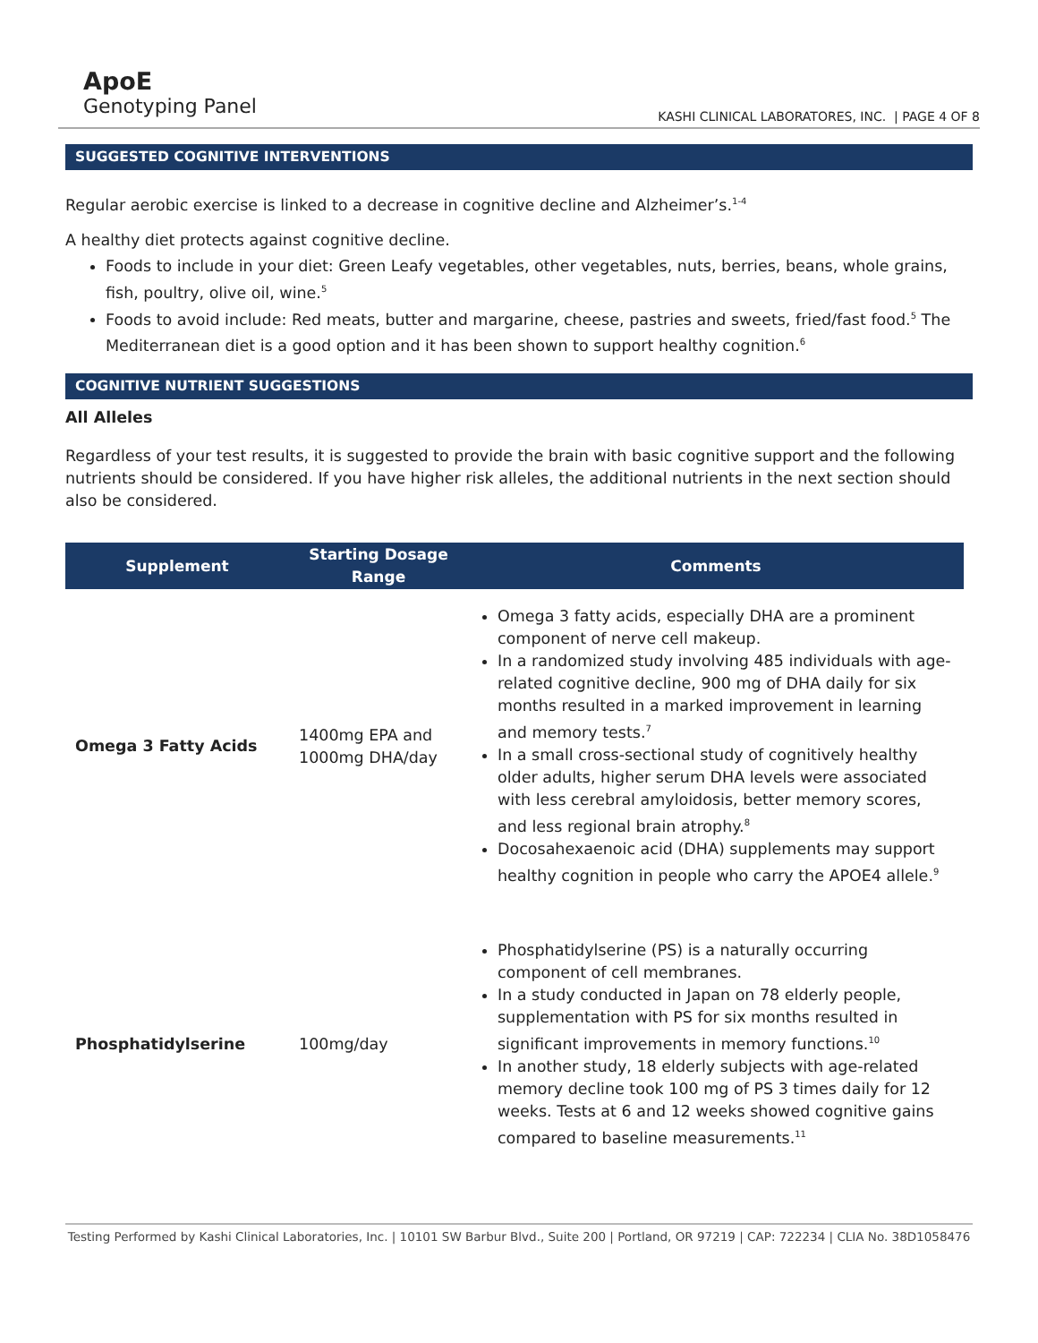ApoE
Genotyping Panel
KASHI CLINICAL LABORATORES, INC. | PAGE 4 OF 8
SUGGESTED COGNITIVE INTERVENTIONS
Regular aerobic exercise is linked to a decrease in cognitive decline and Alzheimer’s.<sup>1-4</sup>
A healthy diet protects against cognitive decline.
Foods to include in your diet: Green Leafy vegetables, other vegetables, nuts, berries, beans, whole grains, fish, poultry, olive oil, wine.<sup>5</sup>
Foods to avoid include: Red meats, butter and margarine, cheese, pastries and sweets, fried/fast food.<sup>5</sup> The Mediterranean diet is a good option and it has been shown to support healthy cognition.<sup>6</sup>
COGNITIVE NUTRIENT SUGGESTIONS
All Alleles
Regardless of your test results, it is suggested to provide the brain with basic cognitive support and the following nutrients should be considered. If you have higher risk alleles, the additional nutrients in the next section should also be considered.
| Supplement | Starting Dosage Range | Comments |
| --- | --- | --- |
| Omega 3 Fatty Acids | 1400mg EPA and 1000mg DHA/day | Omega 3 fatty acids, especially DHA are a prominent component of nerve cell makeup. In a randomized study involving 485 individuals with age-related cognitive decline, 900 mg of DHA daily for six months resulted in a marked improvement in learning and memory tests.<sup>7</sup> In a small cross-sectional study of cognitively healthy older adults, higher serum DHA levels were associated with less cerebral amyloidosis, better memory scores, and less regional brain atrophy.<sup>8</sup> Docosahexaenoic acid (DHA) supplements may support healthy cognition in people who carry the APOE4 allele.<sup>9</sup> |
| Phosphatidylserine | 100mg/day | Phosphatidylserine (PS) is a naturally occurring component of cell membranes. In a study conducted in Japan on 78 elderly people, supplementation with PS for six months resulted in significant improvements in memory functions.<sup>10</sup> In another study, 18 elderly subjects with age-related memory decline took 100 mg of PS 3 times daily for 12 weeks. Tests at 6 and 12 weeks showed cognitive gains compared to baseline measurements.<sup>11</sup> |
Testing Performed by Kashi Clinical Laboratories, Inc. | 10101 SW Barbur Blvd., Suite 200 | Portland, OR 97219 | CAP: 722234 | CLIA No. 38D1058476